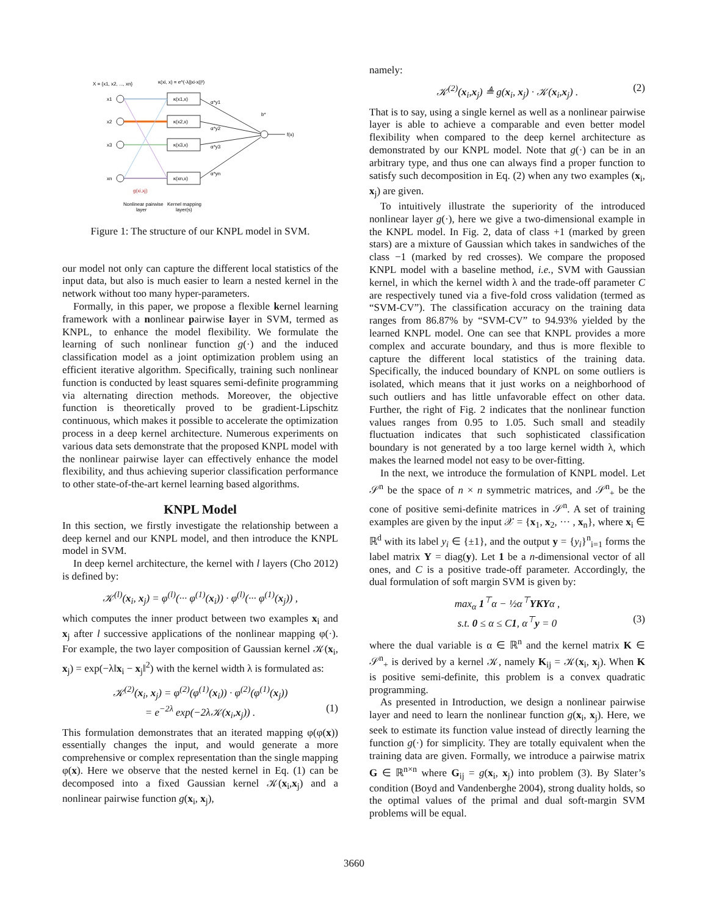X = {x1, x2, ..., xn}
κ(xi, x) = e^(-λ||xi-x||²)
x1
x2
x3
xn
κ(x1,x)
κ(x2,x)
κ(x3,x)
κ(xn,x)
α*y1
α*y2
α*y3
α*yn
b*
f(x)
g(xi,xj)
Nonlinear pairwise
layer
Kernel mapping
layer(s)
Figure 1: The structure of our KNPL model in SVM.
our model not only can capture the different local statistics of the input data, but also is much easier to learn a nested kernel in the network without too many hyper-parameters.
Formally, in this paper, we propose a flexible kernel learning framework with a nonlinear pairwise layer in SVM, termed as KNPL, to enhance the model flexibility. We formulate the learning of such nonlinear function g(·) and the induced classification model as a joint optimization problem using an efficient iterative algorithm. Specifically, training such nonlinear function is conducted by least squares semi-definite programming via alternating direction methods. Moreover, the objective function is theoretically proved to be gradient-Lipschitz continuous, which makes it possible to accelerate the optimization process in a deep kernel architecture. Numerous experiments on various data sets demonstrate that the proposed KNPL model with the nonlinear pairwise layer can effectively enhance the model flexibility, and thus achieving superior classification performance to other state-of-the-art kernel learning based algorithms.
KNPL Model
In this section, we firstly investigate the relationship between a deep kernel and our KNPL model, and then introduce the KNPL model in SVM.
In deep kernel architecture, the kernel with l layers (Cho 2012) is defined by:
𝒦<sup>(l)</sup>(x<sub>i</sub>, x<sub>j</sub>) = φ<sup>(l)</sup>(··· φ<sup>(1)</sup>(x<sub>i</sub>)) · φ<sup>(l)</sup>(··· φ<sup>(1)</sup>(x<sub>j</sub>)) ,
which computes the inner product between two examples x<sub>i</sub> and x<sub>j</sub> after l successive applications of the nonlinear mapping φ(·). For example, the two layer composition of Gaussian kernel 𝒦(x<sub>i</sub>, x<sub>j</sub>) = exp(−λ‖x<sub>i</sub> − x<sub>j</sub>‖<sup>2</sup>) with the kernel width λ is formulated as:
𝒦<sup>(2)</sup>(x<sub>i</sub>, x<sub>j</sub>) = φ<sup>(2)</sup>(φ<sup>(1)</sup>(x<sub>i</sub>)) · φ<sup>(2)</sup>(φ<sup>(1)</sup>(x<sub>j</sub>))
= e<sup>−2λ</sup> exp(−2λ𝒦(x<sub>i</sub>,x<sub>j</sub>)) . (1)
This formulation demonstrates that an iterated mapping φ(φ(x)) essentially changes the input, and would generate a more comprehensive or complex representation than the single mapping φ(x). Here we observe that the nested kernel in Eq. (1) can be decomposed into a fixed Gaussian kernel 𝒦(x<sub>i</sub>,x<sub>j</sub>) and a nonlinear pairwise function g(x<sub>i</sub>, x<sub>j</sub>),
namely:
𝒦<sup>(2)</sup>(x<sub>i</sub>,x<sub>j</sub>) ≜ g(x<sub>i</sub>, x<sub>j</sub>) · 𝒦(x<sub>i</sub>,x<sub>j</sub>) . (2)
That is to say, using a single kernel as well as a nonlinear pairwise layer is able to achieve a comparable and even better model flexibility when compared to the deep kernel architecture as demonstrated by our KNPL model. Note that g(·) can be in an arbitrary type, and thus one can always find a proper function to satisfy such decomposition in Eq. (2) when any two examples (x<sub>i</sub>, x<sub>j</sub>) are given.
To intuitively illustrate the superiority of the introduced nonlinear layer g(·), here we give a two-dimensional example in the KNPL model. In Fig. 2, data of class +1 (marked by green stars) are a mixture of Gaussian which takes in sandwiches of the class −1 (marked by red crosses). We compare the proposed KNPL model with a baseline method, i.e., SVM with Gaussian kernel, in which the kernel width λ and the trade-off parameter C are respectively tuned via a five-fold cross validation (termed as “SVM-CV”). The classification accuracy on the training data ranges from 86.87% by “SVM-CV” to 94.93% yielded by the learned KNPL model. One can see that KNPL provides a more complex and accurate boundary, and thus is more flexible to capture the different local statistics of the training data. Specifically, the induced boundary of KNPL on some outliers is isolated, which means that it just works on a neighborhood of such outliers and has little unfavorable effect on other data. Further, the right of Fig. 2 indicates that the nonlinear function values ranges from 0.95 to 1.05. Such small and steadily fluctuation indicates that such sophisticated classification boundary is not generated by a too large kernel width λ, which makes the learned model not easy to be over-fitting.
In the next, we introduce the formulation of KNPL model. Let 𝒮<sup>n</sup> be the space of n × n symmetric matrices, and 𝒮<sup>n</sup><sub>+</sub> be the cone of positive semi-definite matrices in 𝒮<sup>n</sup>. A set of training examples are given by the input 𝒳 = {x<sub>1</sub>, x<sub>2</sub>, ··· , x<sub>n</sub>}, where x<sub>i</sub> ∈ ℝ<sup>d</sup> with its label y<sub>i</sub> ∈ {±1}, and the output y = {y<sub>i</sub>}<sup>n</sup><sub>i=1</sub> forms the label matrix Y = diag(y). Let 1 be a n-dimensional vector of all ones, and C is a positive trade-off parameter. Accordingly, the dual formulation of soft margin SVM is given by:
max<sub>α</sub> 1<sup>⊤</sup>α − ½α<sup>⊤</sup>YKYα ,
s.t. 0 ≤ α ≤ C1, α<sup>⊤</sup>y = 0 (3)
where the dual variable is α ∈ ℝ<sup>n</sup> and the kernel matrix K ∈ 𝒮<sup>n</sup><sub>+</sub> is derived by a kernel 𝒦, namely K<sub>ij</sub> = 𝒦(x<sub>i</sub>, x<sub>j</sub>). When K is positive semi-definite, this problem is a convex quadratic programming.
As presented in Introduction, we design a nonlinear pairwise layer and need to learn the nonlinear function g(x<sub>i</sub>, x<sub>j</sub>). Here, we seek to estimate its function value instead of directly learning the function g(·) for simplicity. They are totally equivalent when the training data are given. Formally, we introduce a pairwise matrix G ∈ ℝ<sup>n×n</sup> where G<sub>ij</sub> = g(x<sub>i</sub>, x<sub>j</sub>) into problem (3). By Slater’s condition (Boyd and Vandenberghe 2004), strong duality holds, so the optimal values of the primal and dual soft-margin SVM problems will be equal.
3660